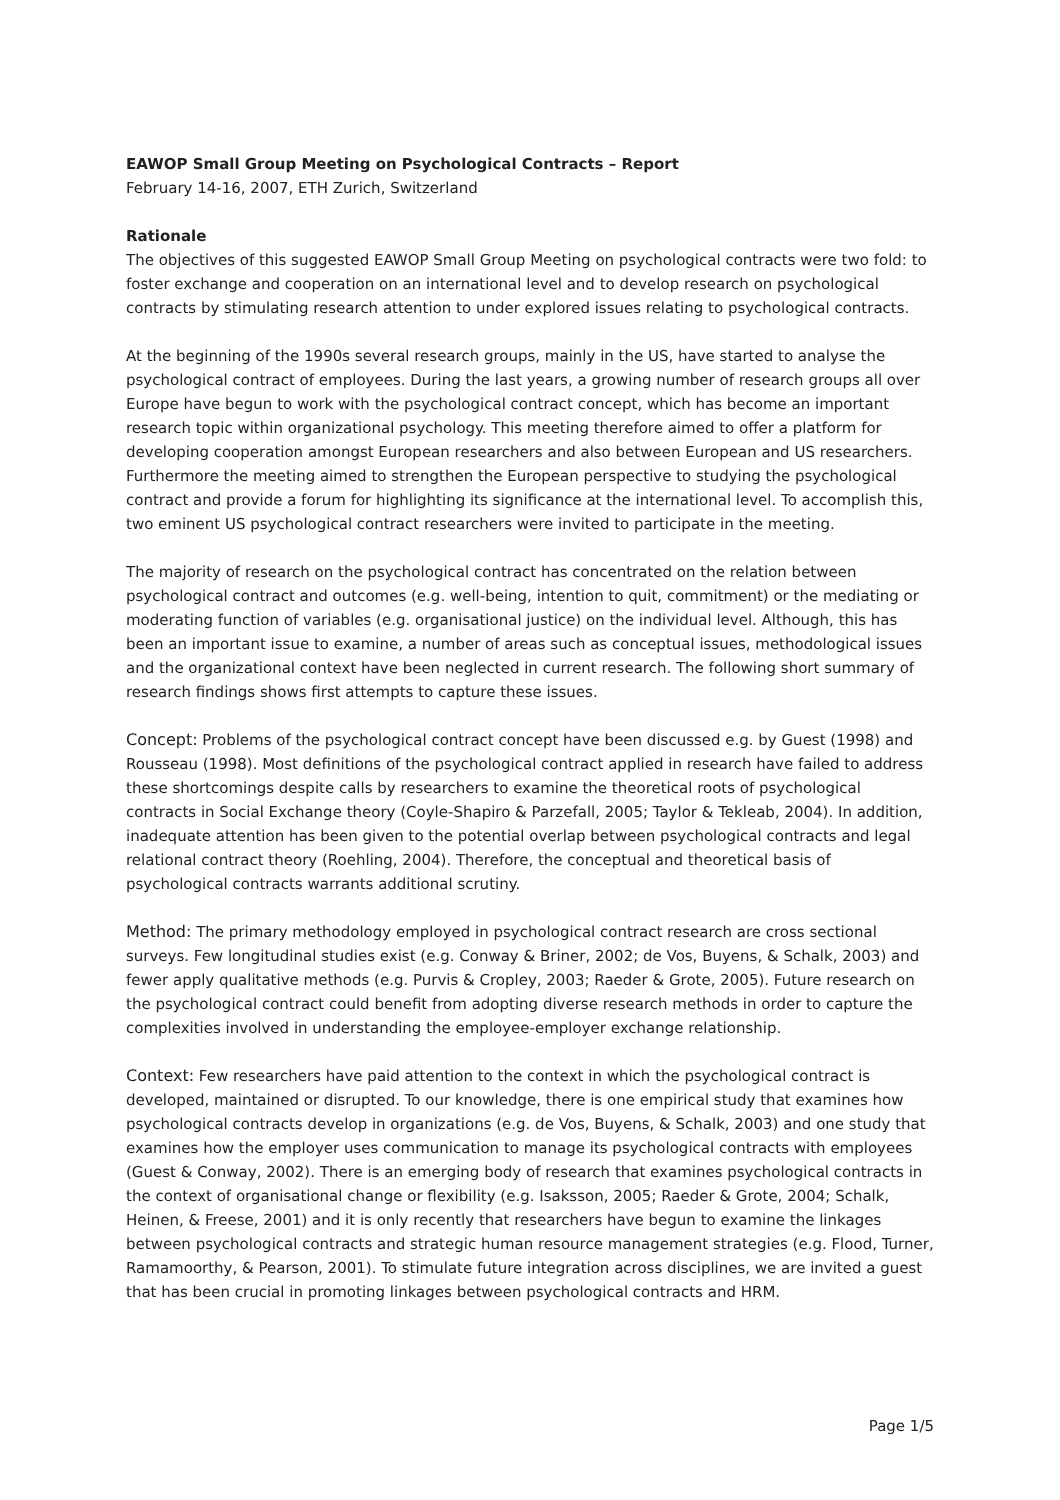EAWOP Small Group Meeting on Psychological Contracts – Report
February 14-16, 2007, ETH Zurich, Switzerland
Rationale
The objectives of this suggested EAWOP Small Group Meeting on psychological contracts were two fold: to foster exchange and cooperation on an international level and to develop research on psychological contracts by stimulating research attention to under explored issues relating to psychological contracts.
At the beginning of the 1990s several research groups, mainly in the US, have started to analyse the psychological contract of employees. During the last years, a growing number of research groups all over Europe have begun to work with the psychological contract concept, which has become an important research topic within organizational psychology. This meeting therefore aimed to offer a platform for developing cooperation amongst European researchers and also between European and US researchers. Furthermore the meeting aimed to strengthen the European perspective to studying the psychological contract and provide a forum for highlighting its significance at the international level. To accomplish this, two eminent US psychological contract researchers were invited to participate in the meeting.
The majority of research on the psychological contract has concentrated on the relation between psychological contract and outcomes (e.g. well-being, intention to quit, commitment) or the mediating or moderating function of variables (e.g. organisational justice) on the individual level. Although, this has been an important issue to examine, a number of areas such as conceptual issues, methodological issues and the organizational context have been neglected in current research. The following short summary of research findings shows first attempts to capture these issues.
Concept: Problems of the psychological contract concept have been discussed e.g. by Guest (1998) and Rousseau (1998). Most definitions of the psychological contract applied in research have failed to address these shortcomings despite calls by researchers to examine the theoretical roots of psychological contracts in Social Exchange theory (Coyle-Shapiro & Parzefall, 2005; Taylor & Tekleab, 2004). In addition, inadequate attention has been given to the potential overlap between psychological contracts and legal relational contract theory (Roehling, 2004). Therefore, the conceptual and theoretical basis of psychological contracts warrants additional scrutiny.
Method: The primary methodology employed in psychological contract research are cross sectional surveys. Few longitudinal studies exist (e.g. Conway & Briner, 2002; de Vos, Buyens, & Schalk, 2003) and fewer apply qualitative methods (e.g. Purvis & Cropley, 2003; Raeder & Grote, 2005). Future research on the psychological contract could benefit from adopting diverse research methods in order to capture the complexities involved in understanding the employee-employer exchange relationship.
Context: Few researchers have paid attention to the context in which the psychological contract is developed, maintained or disrupted. To our knowledge, there is one empirical study that examines how psychological contracts develop in organizations (e.g. de Vos, Buyens, & Schalk, 2003) and one study that examines how the employer uses communication to manage its psychological contracts with employees (Guest & Conway, 2002). There is an emerging body of research that examines psychological contracts in the context of organisational change or flexibility (e.g. Isaksson, 2005; Raeder & Grote, 2004; Schalk, Heinen, & Freese, 2001) and it is only recently that researchers have begun to examine the linkages between psychological contracts and strategic human resource management strategies (e.g. Flood, Turner, Ramamoorthy, & Pearson, 2001). To stimulate future integration across disciplines, we are invited a guest that has been crucial in promoting linkages between psychological contracts and HRM.
Page 1/5